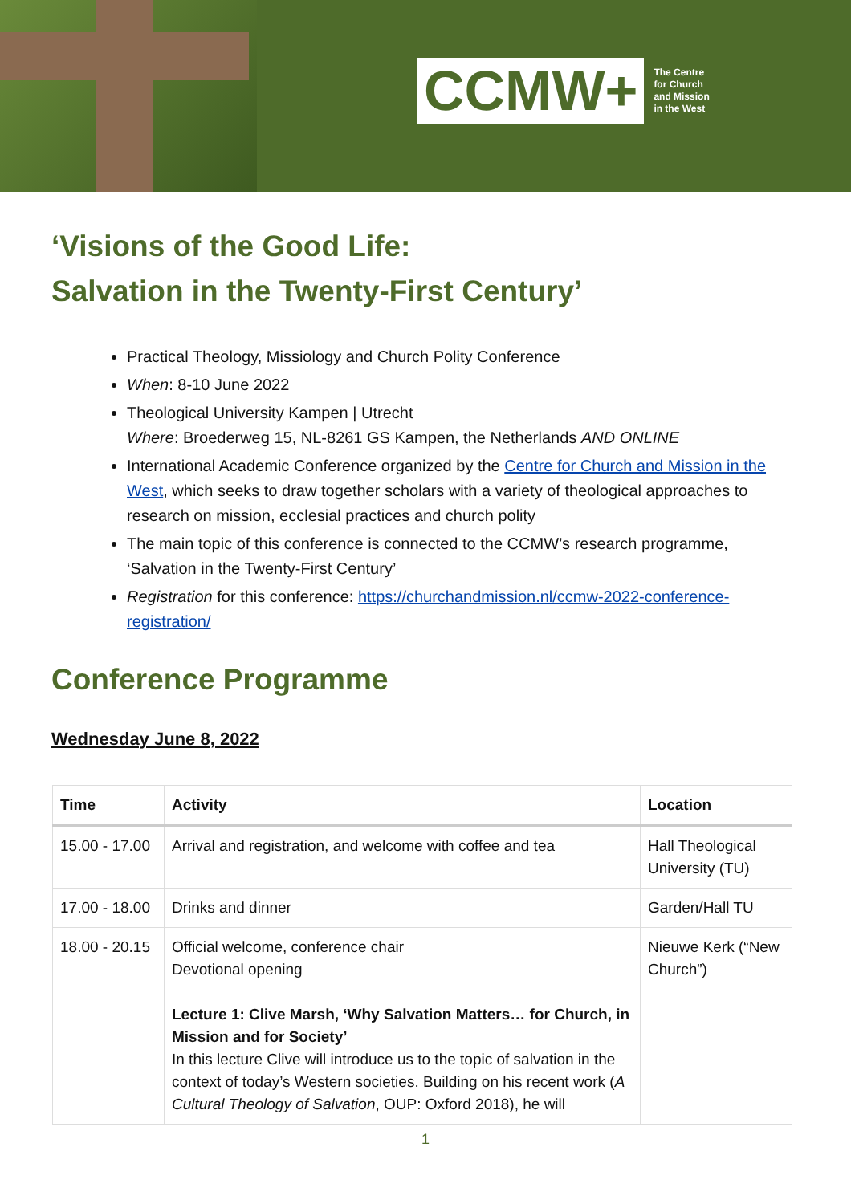CCMW+
The Centre
for Church
and Mission
in the West
‘Visions of the Good Life:
Salvation in the Twenty-First Century’
Practical Theology, Missiology and Church Polity Conference
When: 8-10 June 2022
Theological University Kampen | Utrecht
Where: Broederweg 15, NL-8261 GS Kampen, the Netherlands AND ONLINE
International Academic Conference organized by the Centre for Church and Mission in the West, which seeks to draw together scholars with a variety of theological approaches to research on mission, ecclesial practices and church polity
The main topic of this conference is connected to the CCMW’s research programme, ‘Salvation in the Twenty-First Century’
Registration for this conference: https://churchandmission.nl/ccmw-2022-conference-registration/
Conference Programme
Wednesday June 8, 2022
| Time | Activity | Location |
| --- | --- | --- |
| 15.00 - 17.00 | Arrival and registration, and welcome with coffee and tea | Hall Theological University (TU) |
| 17.00 - 18.00 | Drinks and dinner | Garden/Hall TU |
| 18.00 - 20.15 | Official welcome, conference chair Devotional opening Lecture 1: Clive Marsh, ‘Why Salvation Matters… for Church, in Mission and for Society’ In this lecture Clive will introduce us to the topic of salvation in the context of today’s Western societies. Building on his recent work ( A Cultural Theology of Salvation , OUP: Oxford 2018), he will | Nieuwe Kerk (“New Church”) |
1